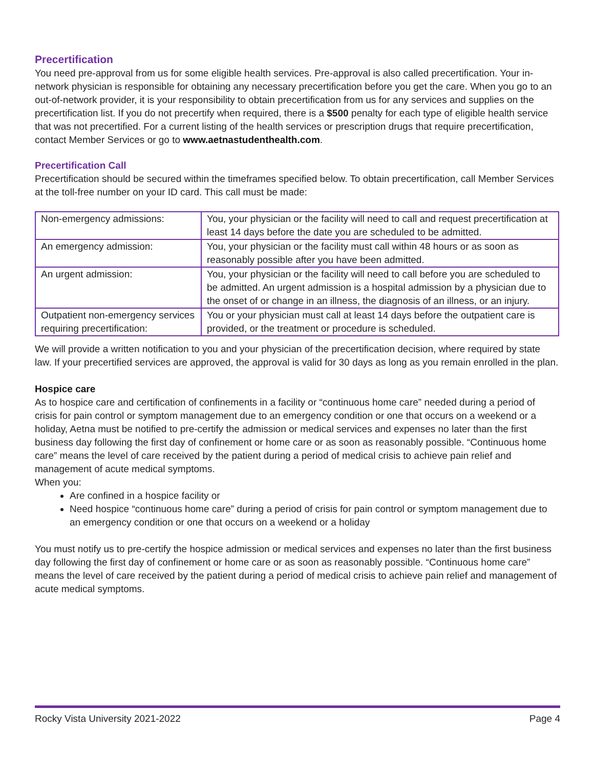Precertification
You need pre-approval from us for some eligible health services. Pre-approval is also called precertification. Your in-network physician is responsible for obtaining any necessary precertification before you get the care. When you go to an out-of-network provider, it is your responsibility to obtain precertification from us for any services and supplies on the precertification list. If you do not precertify when required, there is a $500 penalty for each type of eligible health service that was not precertified. For a current listing of the health services or prescription drugs that require precertification, contact Member Services or go to www.aetnastudenthealth.com.
Precertification Call
Precertification should be secured within the timeframes specified below. To obtain precertification, call Member Services at the toll-free number on your ID card. This call must be made:
| Non-emergency admissions: | You, your physician or the facility will need to call and request precertification at least 14 days before the date you are scheduled to be admitted. |
| An emergency admission: | You, your physician or the facility must call within 48 hours or as soon as reasonably possible after you have been admitted. |
| An urgent admission: | You, your physician or the facility will need to call before you are scheduled to be admitted. An urgent admission is a hospital admission by a physician due to the onset of or change in an illness, the diagnosis of an illness, or an injury. |
| Outpatient non-emergency services requiring precertification: | You or your physician must call at least 14 days before the outpatient care is provided, or the treatment or procedure is scheduled. |
We will provide a written notification to you and your physician of the precertification decision, where required by state law. If your precertified services are approved, the approval is valid for 30 days as long as you remain enrolled in the plan.
Hospice care
As to hospice care and certification of confinements in a facility or “continuous home care” needed during a period of crisis for pain control or symptom management due to an emergency condition or one that occurs on a weekend or a holiday, Aetna must be notified to pre-certify the admission or medical services and expenses no later than the first business day following the first day of confinement or home care or as soon as reasonably possible. “Continuous home care” means the level of care received by the patient during a period of medical crisis to achieve pain relief and management of acute medical symptoms.
When you:
Are confined in a hospice facility or
Need hospice “continuous home care” during a period of crisis for pain control or symptom management due to an emergency condition or one that occurs on a weekend or a holiday
You must notify us to pre-certify the hospice admission or medical services and expenses no later than the first business day following the first day of confinement or home care or as soon as reasonably possible. “Continuous home care” means the level of care received by the patient during a period of medical crisis to achieve pain relief and management of acute medical symptoms.
Rocky Vista University 2021-2022 Page 4